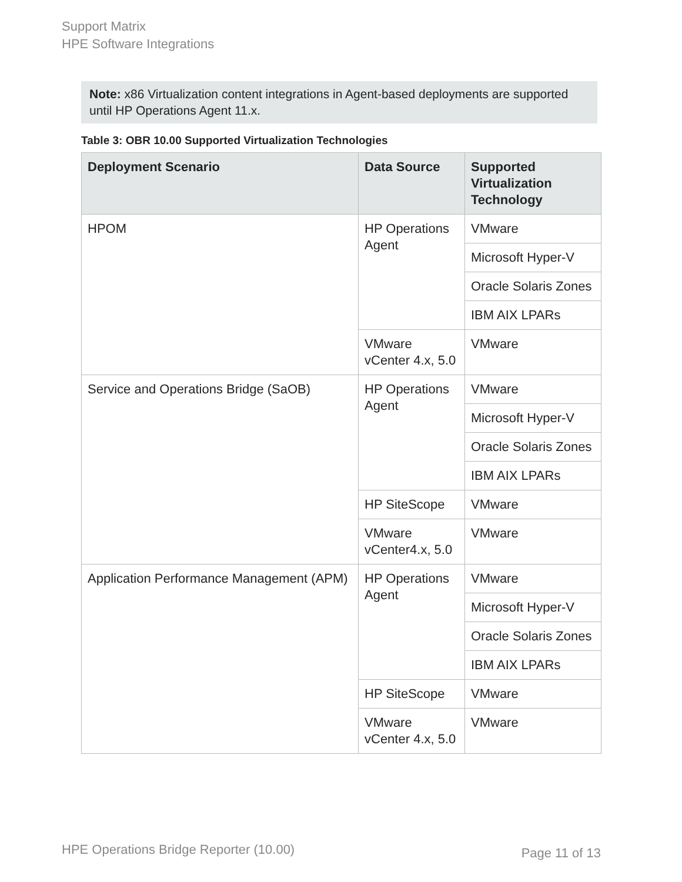Support Matrix
HPE Software Integrations
Note: x86 Virtualization content integrations in Agent-based deployments are supported until HP Operations Agent 11.x.
Table 3: OBR 10.00 Supported Virtualization Technologies
| Deployment Scenario | Data Source | Supported Virtualization Technology |
| --- | --- | --- |
| HPOM | HP Operations Agent | VMware |
| | | Microsoft Hyper-V |
| | | Oracle Solaris Zones |
| | | IBM AIX LPARs |
| | VMware vCenter 4.x, 5.0 | VMware |
| Service and Operations Bridge (SaOB) | HP Operations Agent | VMware |
| | | Microsoft Hyper-V |
| | | Oracle Solaris Zones |
| | | IBM AIX LPARs |
| | HP SiteScope | VMware |
| | VMware vCenter4.x, 5.0 | VMware |
| Application Performance Management (APM) | HP Operations Agent | VMware |
| | | Microsoft Hyper-V |
| | | Oracle Solaris Zones |
| | | IBM AIX LPARs |
| | HP SiteScope | VMware |
| | VMware vCenter 4.x, 5.0 | VMware |
HPE Operations Bridge Reporter (10.00)
Page 11 of 13